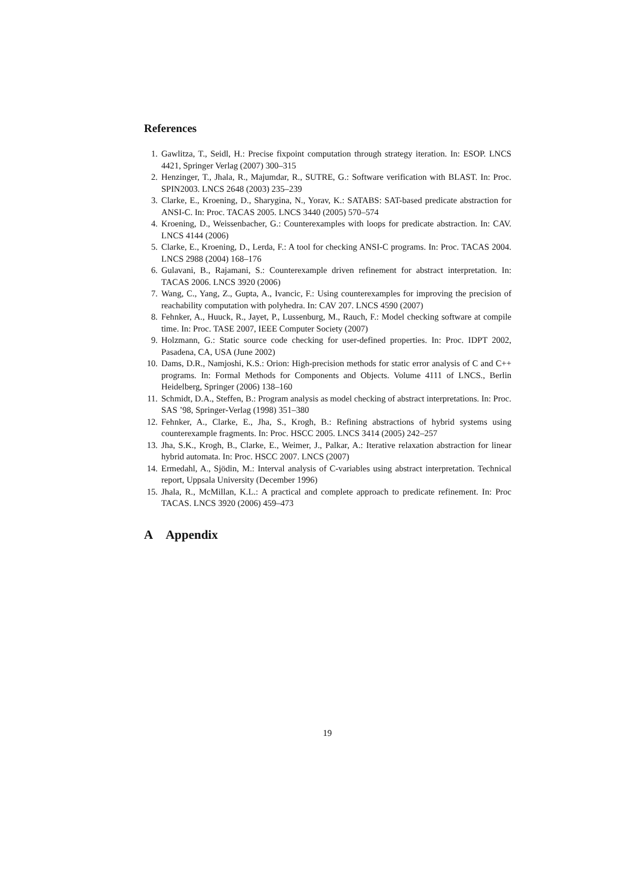References
1. Gawlitza, T., Seidl, H.: Precise fixpoint computation through strategy iteration. In: ESOP. LNCS 4421, Springer Verlag (2007) 300–315
2. Henzinger, T., Jhala, R., Majumdar, R., SUTRE, G.: Software verification with BLAST. In: Proc. SPIN2003. LNCS 2648 (2003) 235–239
3. Clarke, E., Kroening, D., Sharygina, N., Yorav, K.: SATABS: SAT-based predicate abstraction for ANSI-C. In: Proc. TACAS 2005. LNCS 3440 (2005) 570–574
4. Kroening, D., Weissenbacher, G.: Counterexamples with loops for predicate abstraction. In: CAV. LNCS 4144 (2006)
5. Clarke, E., Kroening, D., Lerda, F.: A tool for checking ANSI-C programs. In: Proc. TACAS 2004. LNCS 2988 (2004) 168–176
6. Gulavani, B., Rajamani, S.: Counterexample driven refinement for abstract interpretation. In: TACAS 2006. LNCS 3920 (2006)
7. Wang, C., Yang, Z., Gupta, A., Ivancic, F.: Using counterexamples for improving the precision of reachability computation with polyhedra. In: CAV 207. LNCS 4590 (2007)
8. Fehnker, A., Huuck, R., Jayet, P., Lussenburg, M., Rauch, F.: Model checking software at compile time. In: Proc. TASE 2007, IEEE Computer Society (2007)
9. Holzmann, G.: Static source code checking for user-defined properties. In: Proc. IDPT 2002, Pasadena, CA, USA (June 2002)
10. Dams, D.R., Namjoshi, K.S.: Orion: High-precision methods for static error analysis of C and C++ programs. In: Formal Methods for Components and Objects. Volume 4111 of LNCS., Berlin Heidelberg, Springer (2006) 138–160
11. Schmidt, D.A., Steffen, B.: Program analysis as model checking of abstract interpretations. In: Proc. SAS ’98, Springer-Verlag (1998) 351–380
12. Fehnker, A., Clarke, E., Jha, S., Krogh, B.: Refining abstractions of hybrid systems using counterexample fragments. In: Proc. HSCC 2005. LNCS 3414 (2005) 242–257
13. Jha, S.K., Krogh, B., Clarke, E., Weimer, J., Palkar, A.: Iterative relaxation abstraction for linear hybrid automata. In: Proc. HSCC 2007. LNCS (2007)
14. Ermedahl, A., Sjödin, M.: Interval analysis of C-variables using abstract interpretation. Technical report, Uppsala University (December 1996)
15. Jhala, R., McMillan, K.L.: A practical and complete approach to predicate refinement. In: Proc TACAS. LNCS 3920 (2006) 459–473
A Appendix
19